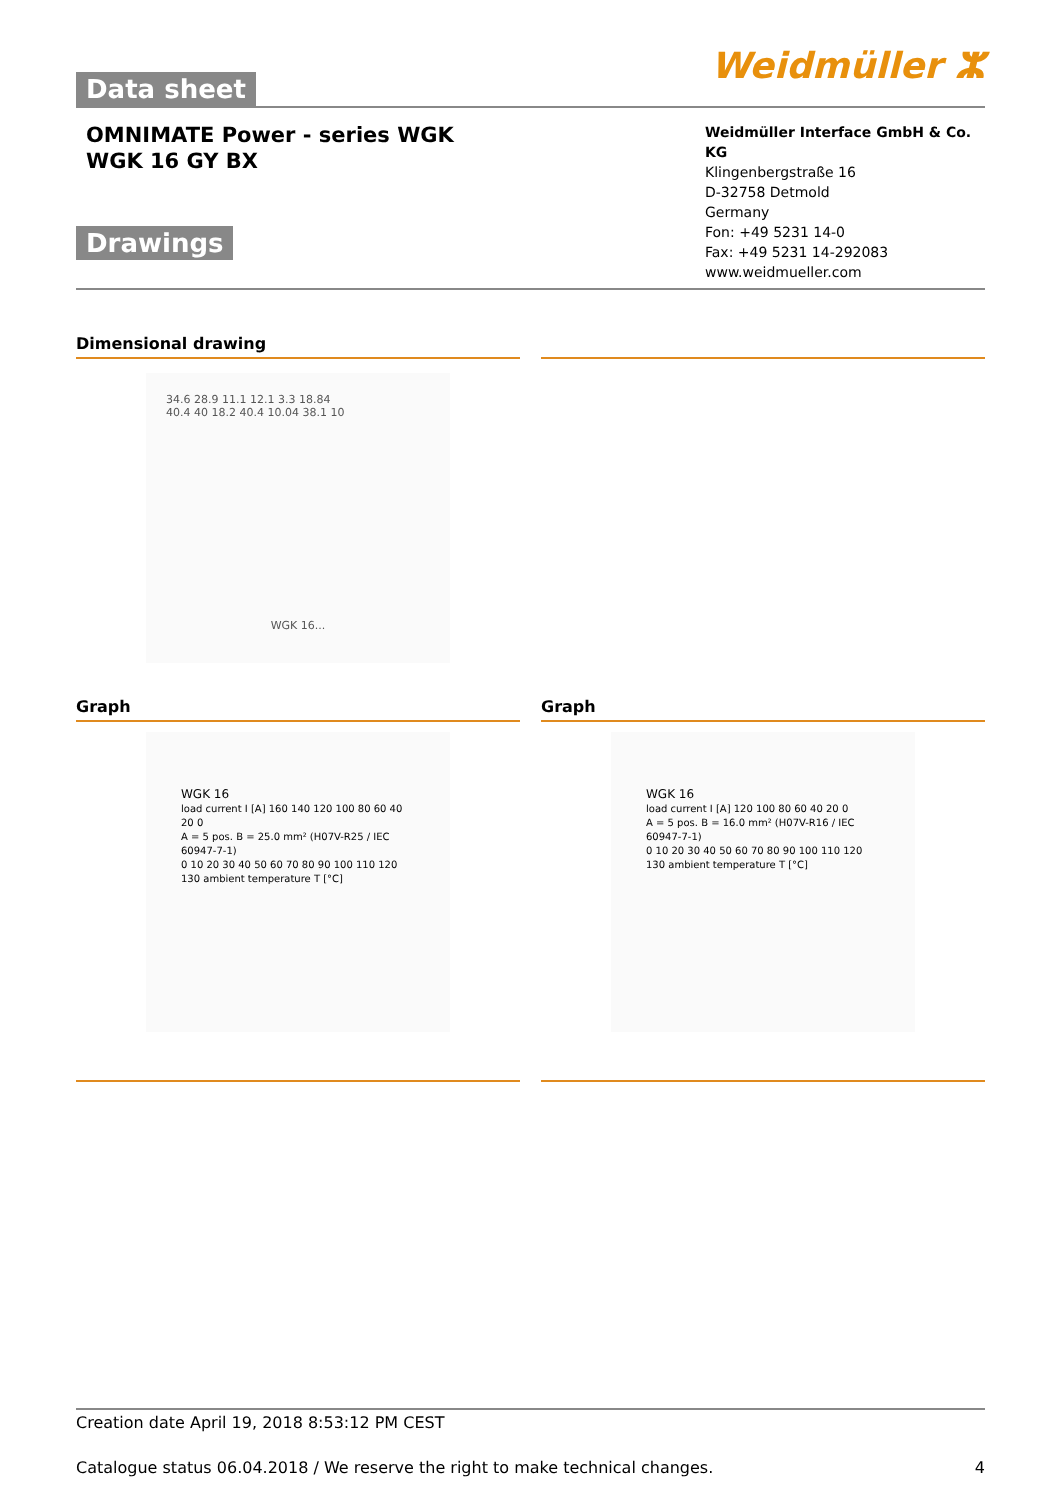Data sheet Weidmüller ⵣ
OMNIMATE Power - series WGK
WGK 16 GY BX
Drawings
Weidmüller Interface GmbH & Co. KG
Klingenbergstraße 16
D-32758 Detmold
Germany
Fon: +49 5231 14-0
Fax: +49 5231 14-292083
www.weidmueller.com
Dimensional drawing
34.6 28.9 11.1 12.1 3.3 18.84
40.4 40 18.2 40.4 10.04 38.1 10
WGK 16...
Graph
WGK 16
load current I [A] 160 140 120 100 80 60 40 20 0
A = 5 pos. B = 25.0 mm² (H07V-R25 / IEC 60947-7-1)
0 10 20 30 40 50 60 70 80 90 100 110 120 130 ambient temperature T [°C]
Graph
WGK 16
load current I [A] 120 100 80 60 40 20 0
A = 5 pos. B = 16.0 mm² (H07V-R16 / IEC 60947-7-1)
0 10 20 30 40 50 60 70 80 90 100 110 120 130 ambient temperature T [°C]
Creation date April 19, 2018 8:53:12 PM CEST
Catalogue status 06.04.2018 / We reserve the right to make technical changes. 4